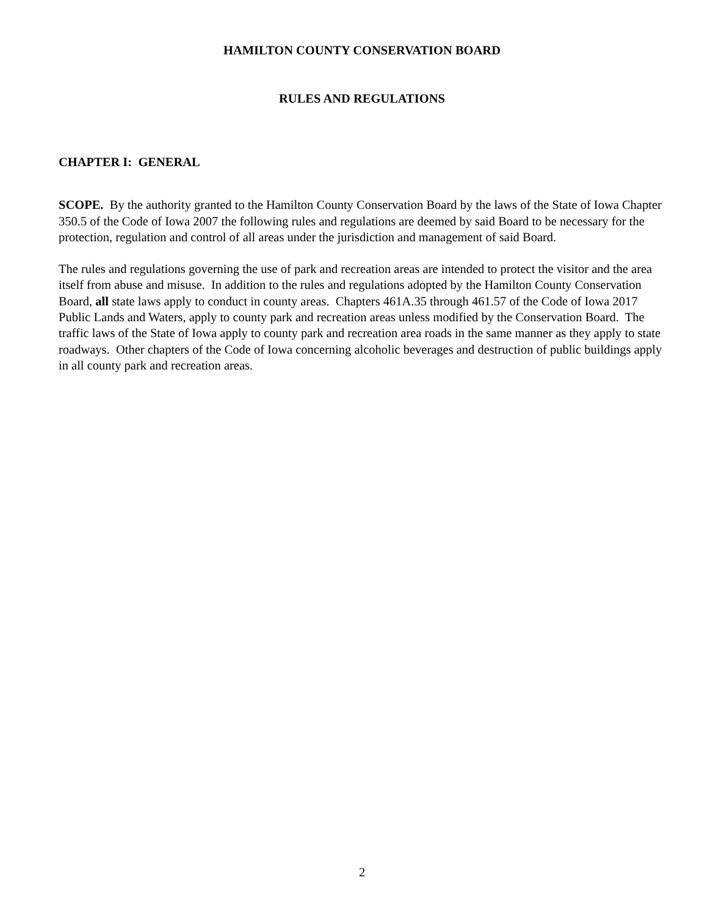HAMILTON COUNTY CONSERVATION BOARD
RULES AND REGULATIONS
CHAPTER I: GENERAL
SCOPE. By the authority granted to the Hamilton County Conservation Board by the laws of the State of Iowa Chapter 350.5 of the Code of Iowa 2007 the following rules and regulations are deemed by said Board to be necessary for the protection, regulation and control of all areas under the jurisdiction and management of said Board.
The rules and regulations governing the use of park and recreation areas are intended to protect the visitor and the area itself from abuse and misuse. In addition to the rules and regulations adopted by the Hamilton County Conservation Board, all state laws apply to conduct in county areas. Chapters 461A.35 through 461.57 of the Code of Iowa 2017 Public Lands and Waters, apply to county park and recreation areas unless modified by the Conservation Board. The traffic laws of the State of Iowa apply to county park and recreation area roads in the same manner as they apply to state roadways. Other chapters of the Code of Iowa concerning alcoholic beverages and destruction of public buildings apply in all county park and recreation areas.
2